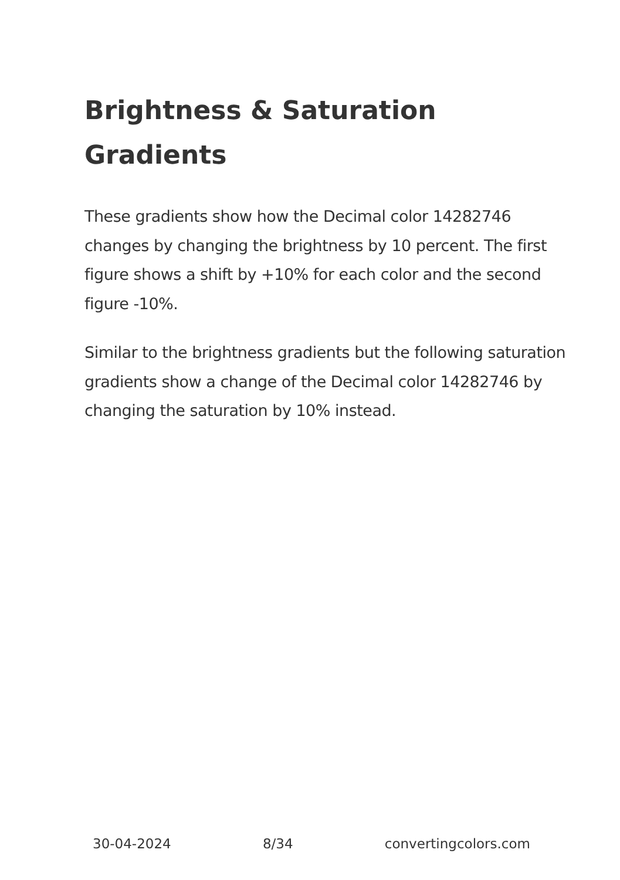Brightness & Saturation Gradients
These gradients show how the Decimal color 14282746 changes by changing the brightness by 10 percent. The first figure shows a shift by +10% for each color and the second figure -10%.
Similar to the brightness gradients but the following saturation gradients show a change of the Decimal color 14282746 by changing the saturation by 10% instead.
30-04-2024 8/34 convertingcolors.com